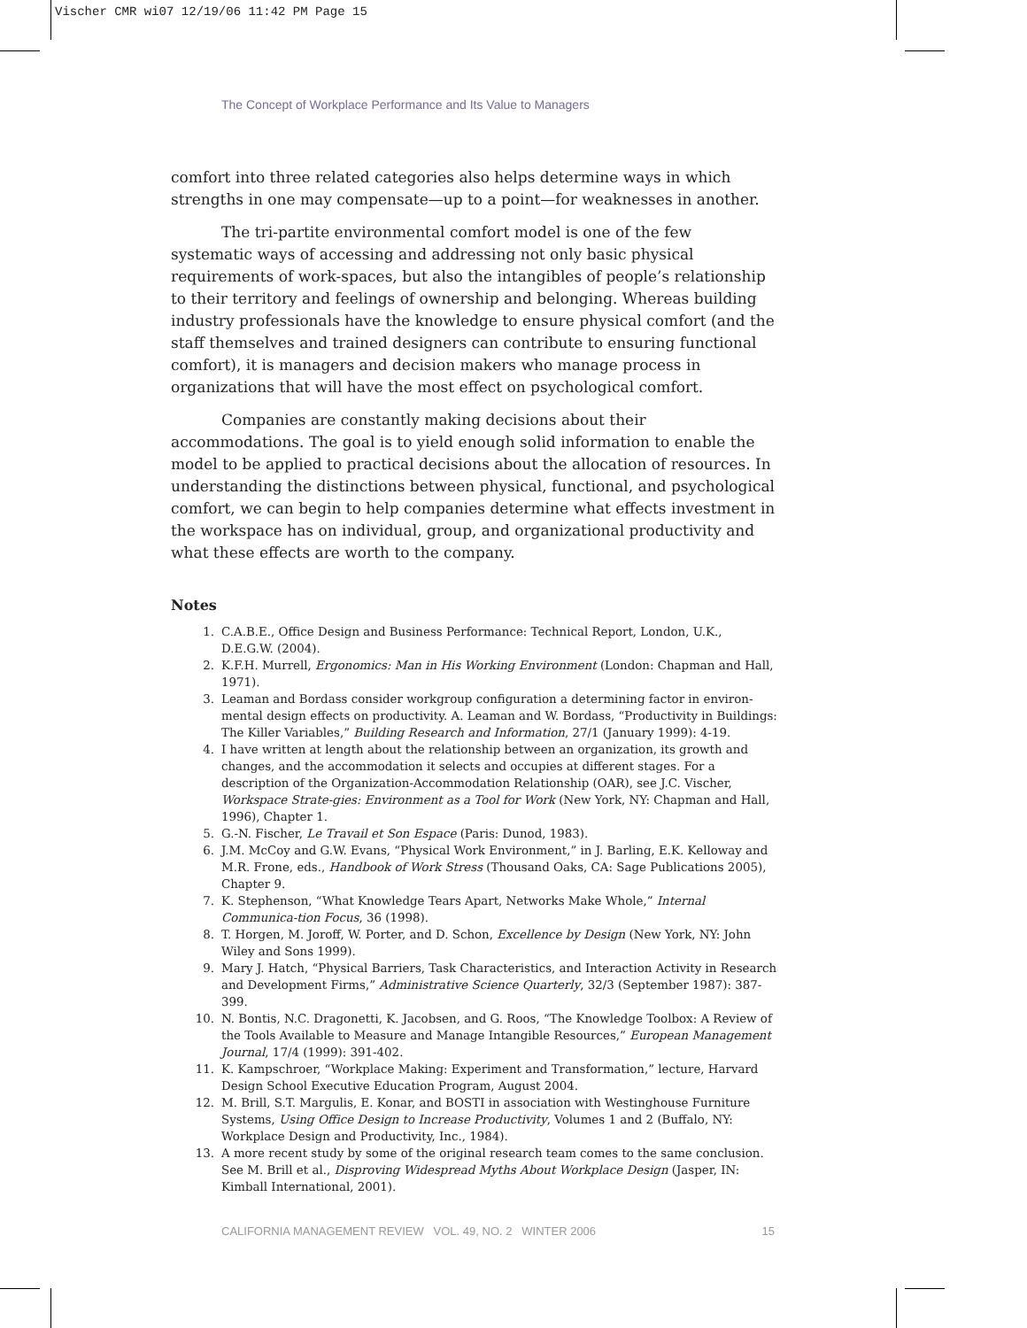Vischer CMR wi07 12/19/06 11:42 PM Page 15
The Concept of Workplace Performance and Its Value to Managers
comfort into three related categories also helps determine ways in which strengths in one may compensate—up to a point—for weaknesses in another.
The tri-partite environmental comfort model is one of the few systematic ways of accessing and addressing not only basic physical requirements of work-spaces, but also the intangibles of people’s relationship to their territory and feelings of ownership and belonging. Whereas building industry professionals have the knowledge to ensure physical comfort (and the staff themselves and trained designers can contribute to ensuring functional comfort), it is managers and decision makers who manage process in organizations that will have the most effect on psychological comfort.
Companies are constantly making decisions about their accommodations. The goal is to yield enough solid information to enable the model to be applied to practical decisions about the allocation of resources. In understanding the distinctions between physical, functional, and psychological comfort, we can begin to help companies determine what effects investment in the workspace has on individual, group, and organizational productivity and what these effects are worth to the company.
Notes
1. C.A.B.E., Office Design and Business Performance: Technical Report, London, U.K., D.E.G.W. (2004).
2. K.F.H. Murrell, Ergonomics: Man in His Working Environment (London: Chapman and Hall, 1971).
3. Leaman and Bordass consider workgroup configuration a determining factor in environ-mental design effects on productivity. A. Leaman and W. Bordass, “Productivity in Buildings: The Killer Variables,” Building Research and Information, 27/1 (January 1999): 4-19.
4. I have written at length about the relationship between an organization, its growth and changes, and the accommodation it selects and occupies at different stages. For a description of the Organization-Accommodation Relationship (OAR), see J.C. Vischer, Workspace Strate-gies: Environment as a Tool for Work (New York, NY: Chapman and Hall, 1996), Chapter 1.
5. G.-N. Fischer, Le Travail et Son Espace (Paris: Dunod, 1983).
6. J.M. McCoy and G.W. Evans, “Physical Work Environment,” in J. Barling, E.K. Kelloway and M.R. Frone, eds., Handbook of Work Stress (Thousand Oaks, CA: Sage Publications 2005), Chapter 9.
7. K. Stephenson, “What Knowledge Tears Apart, Networks Make Whole,” Internal Communica-tion Focus, 36 (1998).
8. T. Horgen, M. Joroff, W. Porter, and D. Schon, Excellence by Design (New York, NY: John Wiley and Sons 1999).
9. Mary J. Hatch, “Physical Barriers, Task Characteristics, and Interaction Activity in Research and Development Firms,” Administrative Science Quarterly, 32/3 (September 1987): 387-399.
10. N. Bontis, N.C. Dragonetti, K. Jacobsen, and G. Roos, “The Knowledge Toolbox: A Review of the Tools Available to Measure and Manage Intangible Resources,” European Management Journal, 17/4 (1999): 391-402.
11. K. Kampschroer, “Workplace Making: Experiment and Transformation,” lecture, Harvard Design School Executive Education Program, August 2004.
12. M. Brill, S.T. Margulis, E. Konar, and BOSTI in association with Westinghouse Furniture Systems, Using Office Design to Increase Productivity, Volumes 1 and 2 (Buffalo, NY: Workplace Design and Productivity, Inc., 1984).
13. A more recent study by some of the original research team comes to the same conclusion. See M. Brill et al., Disproving Widespread Myths About Workplace Design (Jasper, IN: Kimball International, 2001).
CALIFORNIA MANAGEMENT REVIEW VOL. 49, NO. 2 WINTER 2006 15